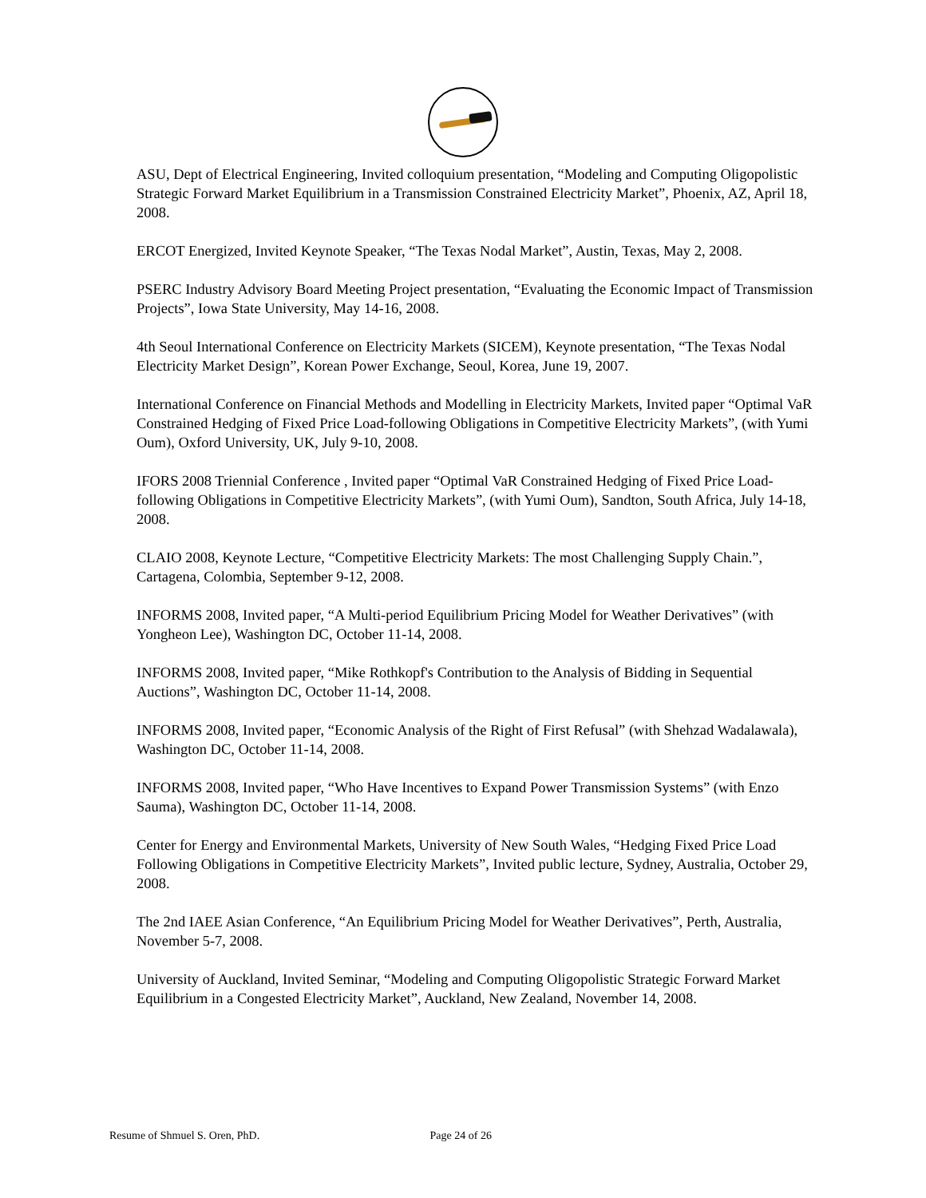ASU, Dept of Electrical Engineering, Invited colloquium presentation, “Modeling and Computing Oligopolistic Strategic Forward Market Equilibrium in a Transmission Constrained Electricity Market”, Phoenix, AZ, April 18, 2008.
ERCOT Energized, Invited Keynote Speaker, “The Texas Nodal Market”, Austin, Texas, May 2, 2008.
PSERC Industry Advisory Board Meeting Project presentation, “Evaluating the Economic Impact of Transmission Projects”, Iowa State University, May 14-16, 2008.
4th Seoul International Conference on Electricity Markets (SICEM), Keynote presentation, “The Texas Nodal Electricity Market Design”, Korean Power Exchange, Seoul, Korea, June 19, 2007.
International Conference on Financial Methods and Modelling in Electricity Markets, Invited paper “Optimal VaR Constrained Hedging of Fixed Price Load-following Obligations in Competitive Electricity Markets”, (with Yumi Oum), Oxford University, UK, July 9-10, 2008.
IFORS 2008 Triennial Conference , Invited paper “Optimal VaR Constrained Hedging of Fixed Price Load-following Obligations in Competitive Electricity Markets”, (with Yumi Oum), Sandton, South Africa, July 14-18, 2008.
CLAIO 2008, Keynote Lecture, “Competitive Electricity Markets: The most Challenging Supply Chain.”, Cartagena, Colombia, September 9-12, 2008.
INFORMS 2008, Invited paper, “A Multi-period Equilibrium Pricing Model for Weather Derivatives” (with Yongheon Lee), Washington DC, October 11-14, 2008.
INFORMS 2008, Invited paper, “Mike Rothkopf's Contribution to the Analysis of Bidding in Sequential Auctions”, Washington DC, October 11-14, 2008.
INFORMS 2008, Invited paper, “Economic Analysis of the Right of First Refusal” (with Shehzad Wadalawala), Washington DC, October 11-14, 2008.
INFORMS 2008, Invited paper, “Who Have Incentives to Expand Power Transmission Systems” (with Enzo Sauma), Washington DC, October 11-14, 2008.
Center for Energy and Environmental Markets, University of New South Wales, “Hedging Fixed Price Load Following Obligations in Competitive Electricity Markets”, Invited public lecture, Sydney, Australia, October 29, 2008.
The 2nd IAEE Asian Conference, “An Equilibrium Pricing Model for Weather Derivatives”, Perth, Australia, November 5-7, 2008.
University of Auckland, Invited Seminar, “Modeling and Computing Oligopolistic Strategic Forward Market Equilibrium in a Congested Electricity Market”, Auckland, New Zealand, November 14, 2008.
Resume of Shmuel S. Oren, PhD. Page 24 of 26